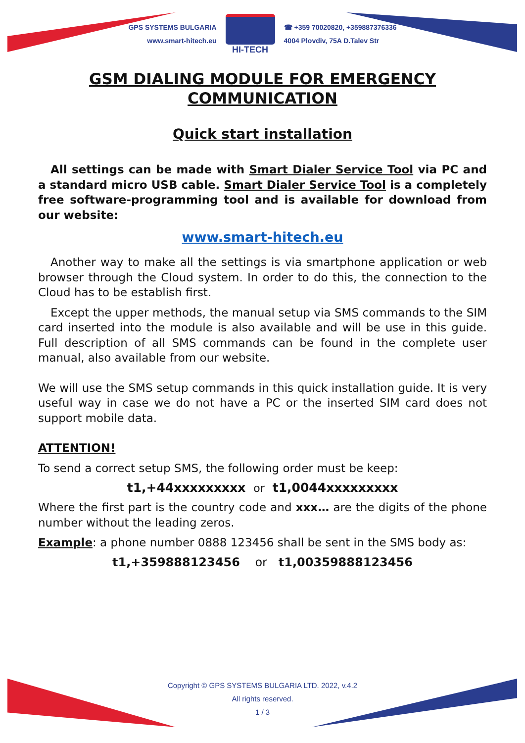GPS SYSTEMS BULGARIA
www.smart-hitech.eu
HI-TECH
☎ +359 70020820, +359887376336
4004 Plovdiv, 75A D.Talev Str
GSM DIALING MODULE FOR EMERGENCY COMMUNICATION
Quick start installation
All settings can be made with Smart Dialer Service Tool via PC and a standard micro USB cable. Smart Dialer Service Tool is a completely free software-programming tool and is available for download from our website:
www.smart-hitech.eu
Another way to make all the settings is via smartphone application or web browser through the Cloud system. In order to do this, the connection to the Cloud has to be establish first.
Except the upper methods, the manual setup via SMS commands to the SIM card inserted into the module is also available and will be use in this guide. Full description of all SMS commands can be found in the complete user manual, also available from our website.
We will use the SMS setup commands in this quick installation guide. It is very useful way in case we do not have a PC or the inserted SIM card does not support mobile data.
ATTENTION!
To send a correct setup SMS, the following order must be keep:
t1,+44xxxxxxxxx or t1,0044xxxxxxxxx
Where the first part is the country code and xxx… are the digits of the phone number without the leading zeros.
Example: a phone number 0888 123456 shall be sent in the SMS body as:
t1,+359888123456 or t1,00359888123456
Copyright © GPS SYSTEMS BULGARIA LTD. 2022, v.4.2
All rights reserved.
1 / 3